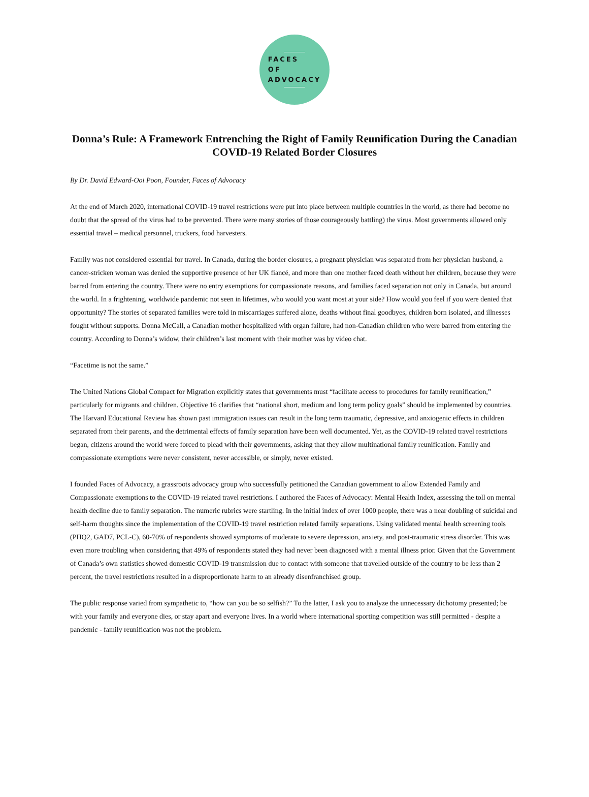FACES
OF
ADVOCACY
Donna’s Rule: A Framework Entrenching the Right of Family Reunification During the Canadian COVID-19 Related Border Closures
By Dr. David Edward-Ooi Poon, Founder, Faces of Advocacy
At the end of March 2020, international COVID-19 travel restrictions were put into place between multiple countries in the world, as there had become no doubt that the spread of the virus had to be prevented. There were many stories of those courageously battling) the virus. Most governments allowed only essential travel – medical personnel, truckers, food harvesters.
Family was not considered essential for travel. In Canada, during the border closures, a pregnant physician was separated from her physician husband, a cancer-stricken woman was denied the supportive presence of her UK fiancé, and more than one mother faced death without her children, because they were barred from entering the country. There were no entry exemptions for compassionate reasons, and families faced separation not only in Canada, but around the world. In a frightening, worldwide pandemic not seen in lifetimes, who would you want most at your side? How would you feel if you were denied that opportunity? The stories of separated families were told in miscarriages suffered alone, deaths without final goodbyes, children born isolated, and illnesses fought without supports. Donna McCall, a Canadian mother hospitalized with organ failure, had non-Canadian children who were barred from entering the country. According to Donna’s widow, their children’s last moment with their mother was by video chat.
“Facetime is not the same.”
The United Nations Global Compact for Migration explicitly states that governments must “facilitate access to procedures for family reunification,” particularly for migrants and children. Objective 16 clarifies that “national short, medium and long term policy goals” should be implemented by countries. The Harvard Educational Review has shown past immigration issues can result in the long term traumatic, depressive, and anxiogenic effects in children separated from their parents, and the detrimental effects of family separation have been well documented. Yet, as the COVID-19 related travel restrictions began, citizens around the world were forced to plead with their governments, asking that they allow multinational family reunification. Family and compassionate exemptions were never consistent, never accessible, or simply, never existed.
I founded Faces of Advocacy, a grassroots advocacy group who successfully petitioned the Canadian government to allow Extended Family and Compassionate exemptions to the COVID-19 related travel restrictions. I authored the Faces of Advocacy: Mental Health Index, assessing the toll on mental health decline due to family separation. The numeric rubrics were startling. In the initial index of over 1000 people, there was a near doubling of suicidal and self-harm thoughts since the implementation of the COVID-19 travel restriction related family separations. Using validated mental health screening tools (PHQ2, GAD7, PCL-C), 60-70% of respondents showed symptoms of moderate to severe depression, anxiety, and post-traumatic stress disorder. This was even more troubling when considering that 49% of respondents stated they had never been diagnosed with a mental illness prior. Given that the Government of Canada’s own statistics showed domestic COVID-19 transmission due to contact with someone that travelled outside of the country to be less than 2 percent, the travel restrictions resulted in a disproportionate harm to an already disenfranchised group.
The public response varied from sympathetic to, “how can you be so selfish?” To the latter, I ask you to analyze the unnecessary dichotomy presented; be with your family and everyone dies, or stay apart and everyone lives. In a world where international sporting competition was still permitted - despite a pandemic - family reunification was not the problem.